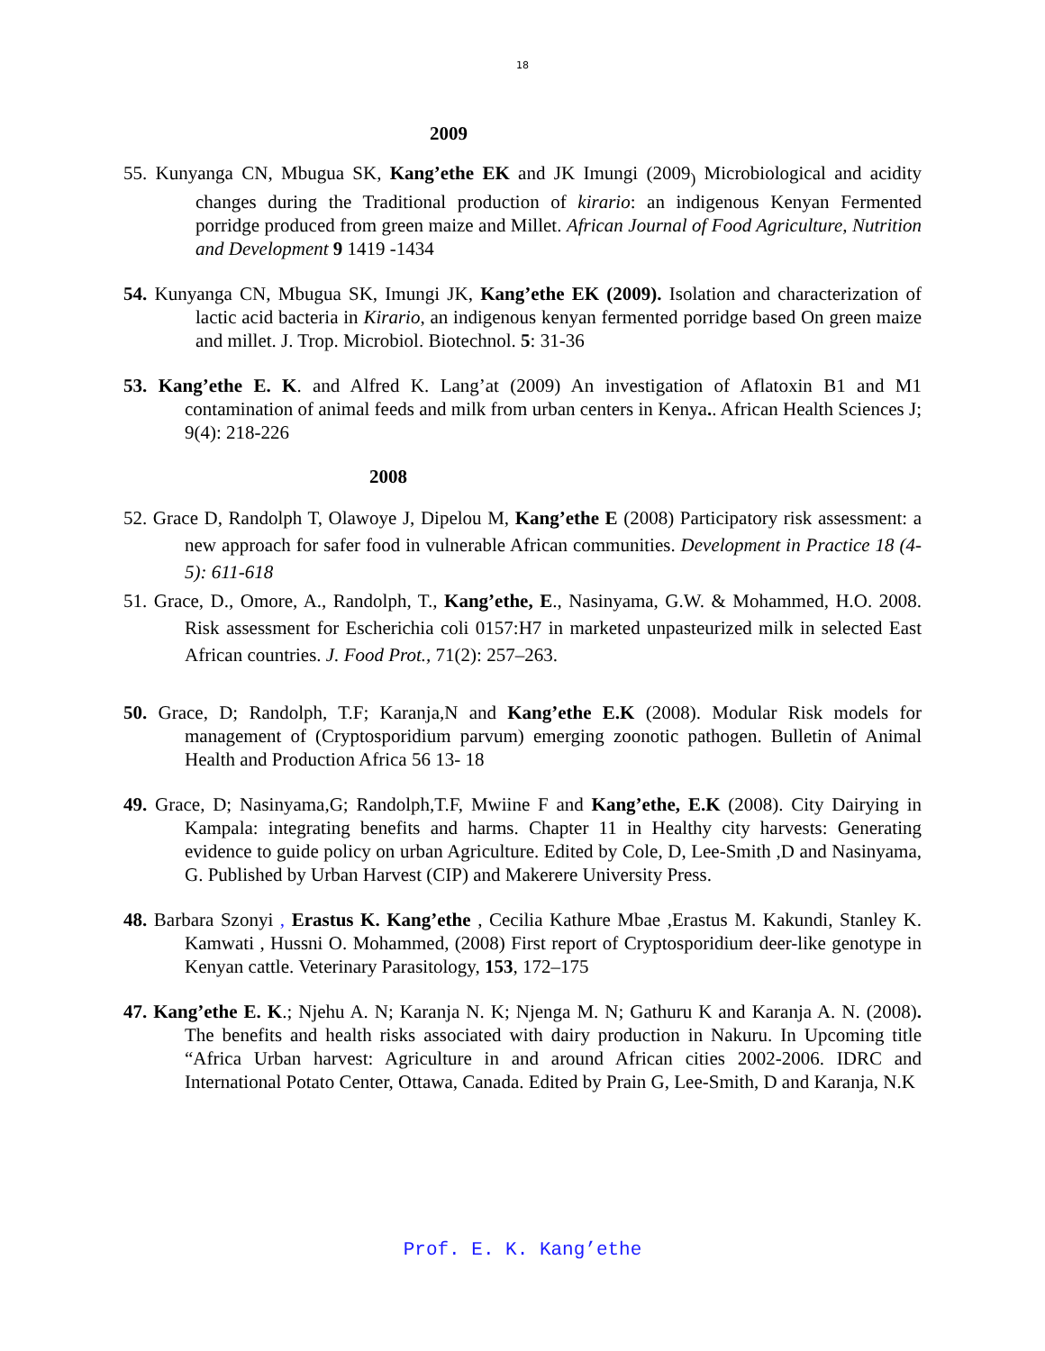18
2009
55. Kunyanga CN, Mbugua SK, Kang’ethe EK and JK Imungi (2009<sub>)</sub> Microbiological and acidity changes during the Traditional production of kirario: an indigenous Kenyan Fermented porridge produced from green maize and Millet. African Journal of Food Agriculture, Nutrition and Development 9 1419 -1434
54. Kunyanga CN, Mbugua SK, Imungi JK, Kang’ethe EK (2009). Isolation and characterization of lactic acid bacteria in Kirario, an indigenous kenyan fermented porridge based On green maize and millet. J. Trop. Microbiol. Biotechnol. 5: 31-36
53. Kang’ethe E. K. and Alfred K. Lang’at (2009) An investigation of Aflatoxin B1 and M1 contamination of animal feeds and milk from urban centers in Kenya.. African Health Sciences J; 9(4): 218-226
2008
52. Grace D, Randolph T, Olawoye J, Dipelou M, Kang’ethe E (2008) Participatory risk assessment: a new approach for safer food in vulnerable African communities. Development in Practice 18 (4-5): 611-618
51. Grace, D., Omore, A., Randolph, T., Kang’ethe, E., Nasinyama, G.W. & Mohammed, H.O. 2008. Risk assessment for Escherichia coli 0157:H7 in marketed unpasteurized milk in selected East African countries. J. Food Prot., 71(2): 257–263.
50. Grace, D; Randolph, T.F; Karanja,N and Kang’ethe E.K (2008). Modular Risk models for management of (Cryptosporidium parvum) emerging zoonotic pathogen. Bulletin of Animal Health and Production Africa 56 13- 18
49. Grace, D; Nasinyama,G; Randolph,T.F, Mwiine F and Kang’ethe, E.K (2008). City Dairying in Kampala: integrating benefits and harms. Chapter 11 in Healthy city harvests: Generating evidence to guide policy on urban Agriculture. Edited by Cole, D, Lee-Smith ,D and Nasinyama, G. Published by Urban Harvest (CIP) and Makerere University Press.
48. Barbara Szonyi , Erastus K. Kang’ethe , Cecilia Kathure Mbae ,Erastus M. Kakundi, Stanley K. Kamwati , Hussni O. Mohammed, (2008) First report of Cryptosporidium deer-like genotype in Kenyan cattle. Veterinary Parasitology, 153, 172–175
47. Kang’ethe E. K.; Njehu A. N; Karanja N. K; Njenga M. N; Gathuru K and Karanja A. N. (2008). The benefits and health risks associated with dairy production in Nakuru. In Upcoming title “Africa Urban harvest: Agriculture in and around African cities 2002-2006. IDRC and International Potato Center, Ottawa, Canada. Edited by Prain G, Lee-Smith, D and Karanja, N.K
Prof. E. K. Kang’ethe